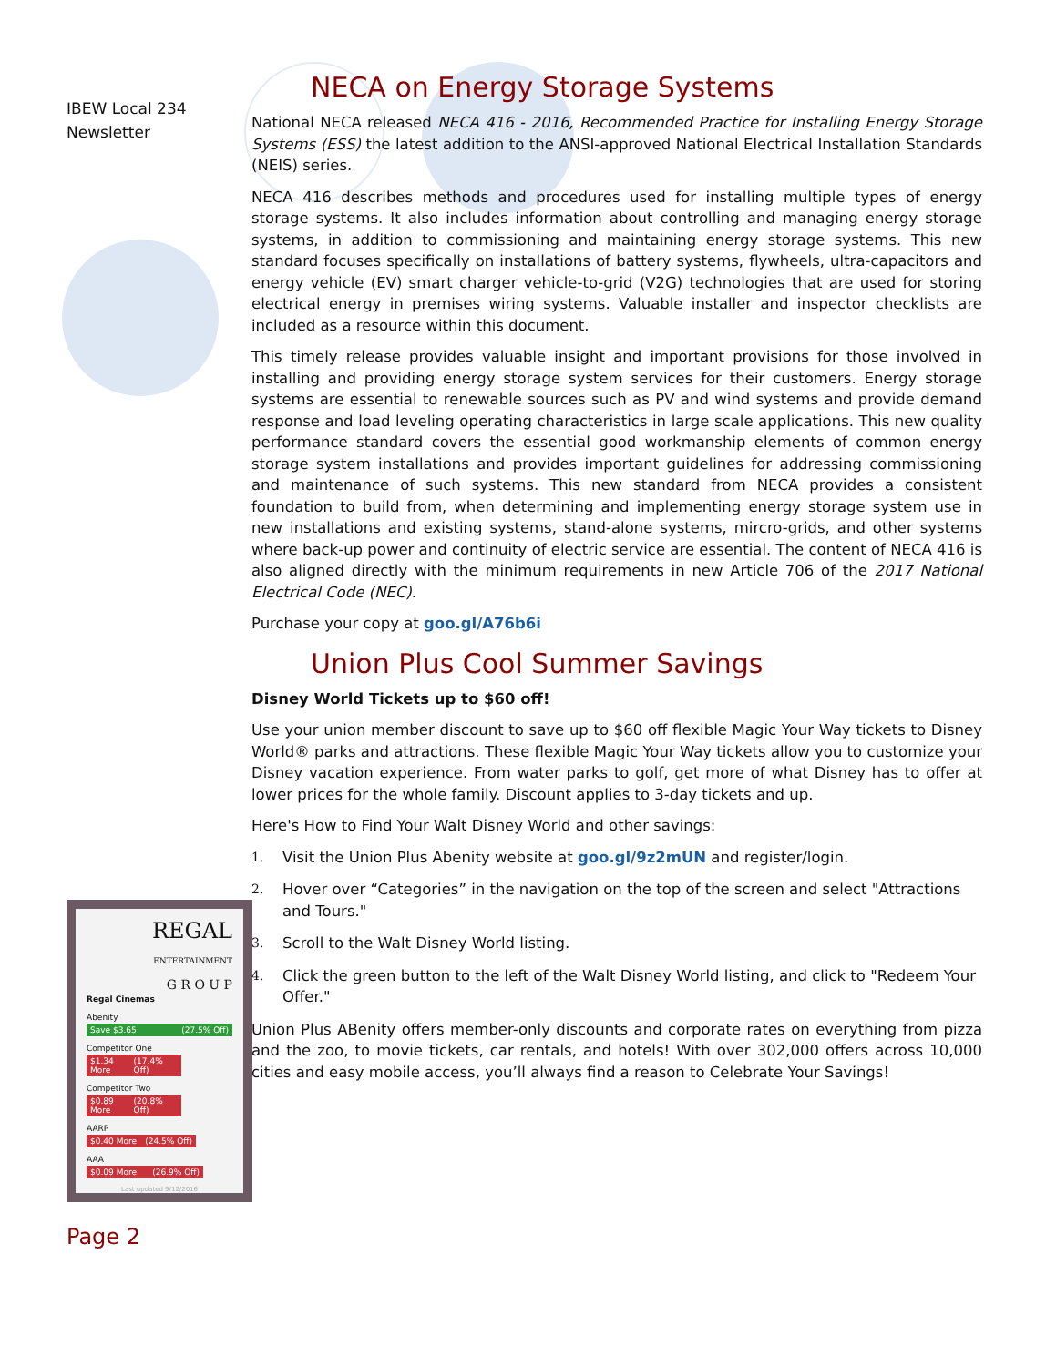IBEW Local 234
Newsletter
REGAL
ENTERTAINMENT
G R O U P
Regal Cinemas
Abenity
Save $3.65 (27.5% Off)
Competitor One
$1.34 More (17.4% Off)
Competitor Two
$0.89 More (20.8% Off)
AARP
$0.40 More (24.5% Off)
AAA
$0.09 More (26.9% Off)
Last updated 9/12/2016
Page 2
NECA on Energy Storage Systems
National NECA released NECA 416 - 2016, Recommended Practice for Installing Energy Storage Systems (ESS) the latest addition to the ANSI-approved National Electrical Installation Standards (NEIS) series.
NECA 416 describes methods and procedures used for installing multiple types of energy storage systems. It also includes information about controlling and managing energy storage systems, in addition to commissioning and maintaining energy storage systems. This new standard focuses specifically on installations of battery systems, flywheels, ultra-capacitors and energy vehicle (EV) smart charger vehicle-to-grid (V2G) technologies that are used for storing electrical energy in premises wiring systems. Valuable installer and inspector checklists are included as a resource within this document.
This timely release provides valuable insight and important provisions for those involved in installing and providing energy storage system services for their customers. Energy storage systems are essential to renewable sources such as PV and wind systems and provide demand response and load leveling operating characteristics in large scale applications. This new quality performance standard covers the essential good workmanship elements of common energy storage system installations and provides important guidelines for addressing commissioning and maintenance of such systems. This new standard from NECA provides a consistent foundation to build from, when determining and implementing energy storage system use in new installations and existing systems, stand-alone systems, mircro-grids, and other systems where back-up power and continuity of electric service are essential. The content of NECA 416 is also aligned directly with the minimum requirements in new Article 706 of the 2017 National Electrical Code (NEC).
Purchase your copy at goo.gl/A76b6i
Union Plus Cool Summer Savings
Disney World Tickets up to $60 off!
Use your union member discount to save up to $60 off flexible Magic Your Way tickets to Disney World® parks and attractions. These flexible Magic Your Way tickets allow you to customize your Disney vacation experience. From water parks to golf, get more of what Disney has to offer at lower prices for the whole family. Discount applies to 3-day tickets and up.
Here's How to Find Your Walt Disney World and other savings:
1.
Visit the Union Plus Abenity website at goo.gl/9z2mUN and register/login.
2.
Hover over “Categories” in the navigation on the top of the screen and select "Attractions and Tours."
3.
Scroll to the Walt Disney World listing.
4.
Click the green button to the left of the Walt Disney World listing, and click to "Redeem Your Offer."
Union Plus ABenity offers member-only discounts and corporate rates on everything from pizza and the zoo, to movie tickets, car rentals, and hotels! With over 302,000 offers across 10,000 cities and easy mobile access, you’ll always find a reason to Celebrate Your Savings!